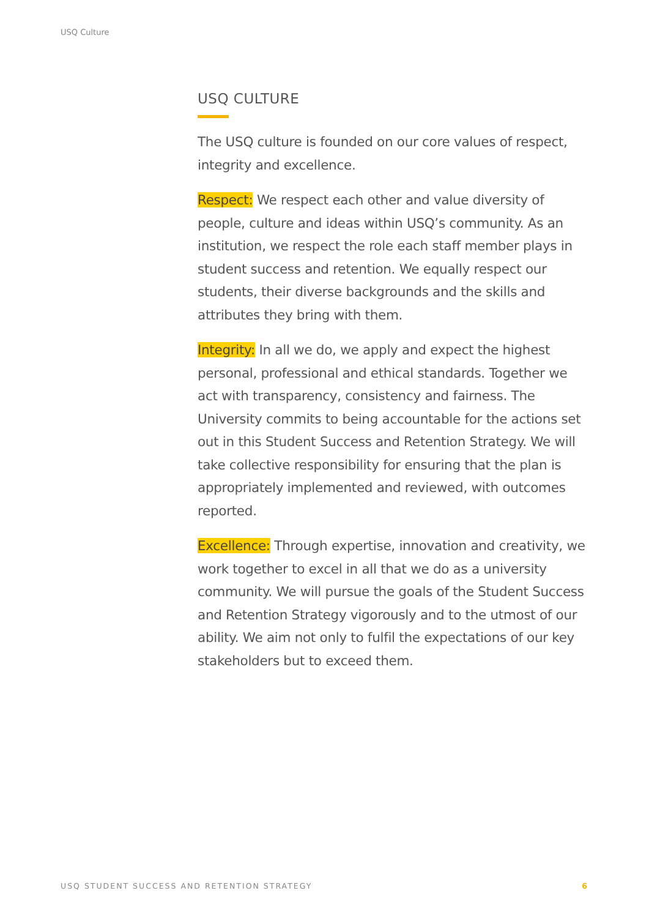USQ Culture
USQ CULTURE
The USQ culture is founded on our core values of respect, integrity and excellence.
Respect: We respect each other and value diversity of people, culture and ideas within USQ’s community. As an institution, we respect the role each staff member plays in student success and retention. We equally respect our students, their diverse backgrounds and the skills and attributes they bring with them.
Integrity: In all we do, we apply and expect the highest personal, professional and ethical standards. Together we act with transparency, consistency and fairness. The University commits to being accountable for the actions set out in this Student Success and Retention Strategy. We will take collective responsibility for ensuring that the plan is appropriately implemented and reviewed, with outcomes reported.
Excellence: Through expertise, innovation and creativity, we work together to excel in all that we do as a university community. We will pursue the goals of the Student Success and Retention Strategy vigorously and to the utmost of our ability. We aim not only to fulfil the expectations of our key stakeholders but to exceed them.
USQ STUDENT SUCCESS AND RETENTION STRATEGY 6